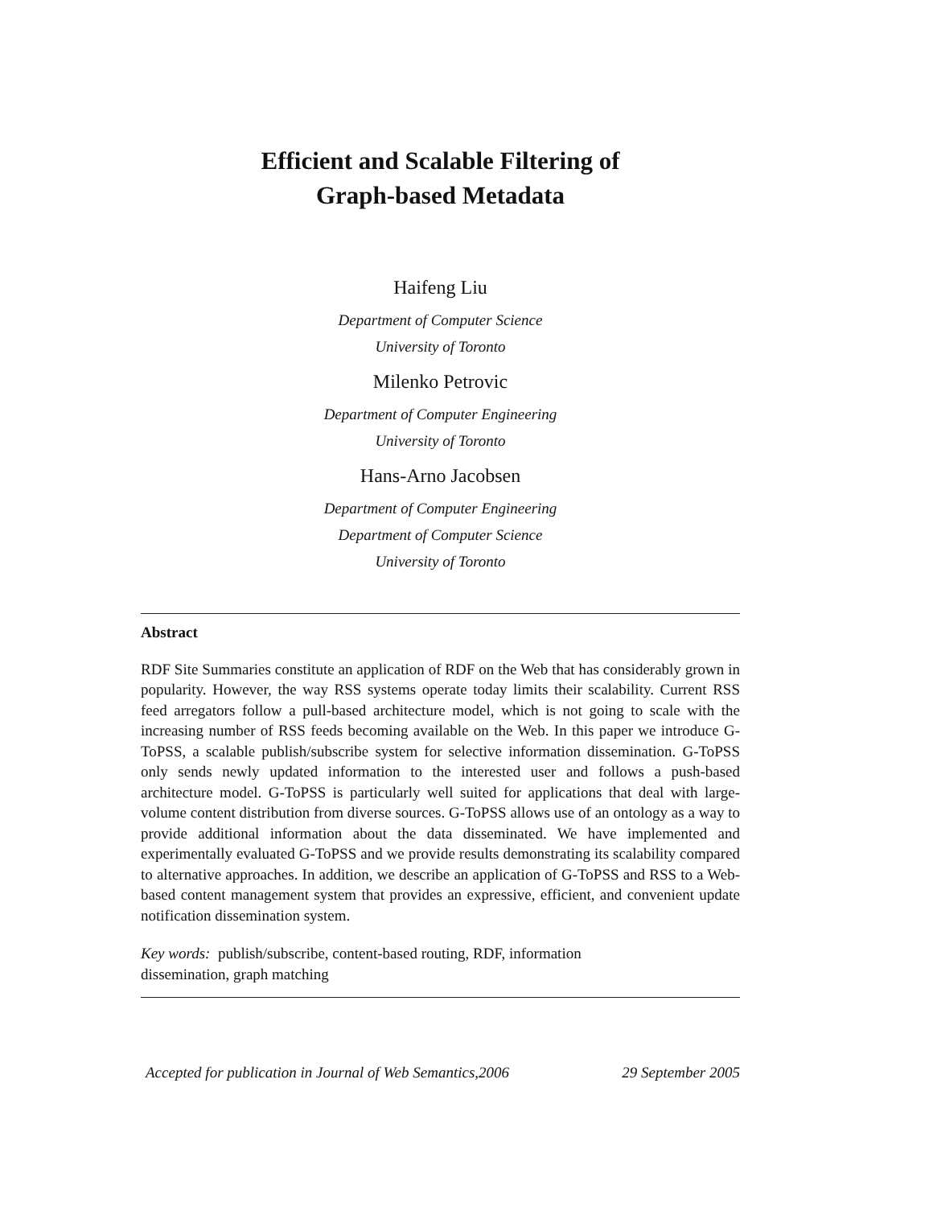Efficient and Scalable Filtering of
Graph-based Metadata
Haifeng Liu
Department of Computer Science
University of Toronto
Milenko Petrovic
Department of Computer Engineering
University of Toronto
Hans-Arno Jacobsen
Department of Computer Engineering
Department of Computer Science
University of Toronto
Abstract
RDF Site Summaries constitute an application of RDF on the Web that has considerably grown in popularity. However, the way RSS systems operate today limits their scalability. Current RSS feed arregators follow a pull-based architecture model, which is not going to scale with the increasing number of RSS feeds becoming available on the Web. In this paper we introduce G-ToPSS, a scalable publish/subscribe system for selective information dissemination. G-ToPSS only sends newly updated information to the interested user and follows a push-based architecture model. G-ToPSS is particularly well suited for applications that deal with large-volume content distribution from diverse sources. G-ToPSS allows use of an ontology as a way to provide additional information about the data disseminated. We have implemented and experimentally evaluated G-ToPSS and we provide results demonstrating its scalability compared to alternative approaches. In addition, we describe an application of G-ToPSS and RSS to a Web-based content management system that provides an expressive, efficient, and convenient update notification dissemination system.
Key words: publish/subscribe, content-based routing, RDF, information
dissemination, graph matching
Accepted for publication in Journal of Web Semantics,2006 29 September 2005